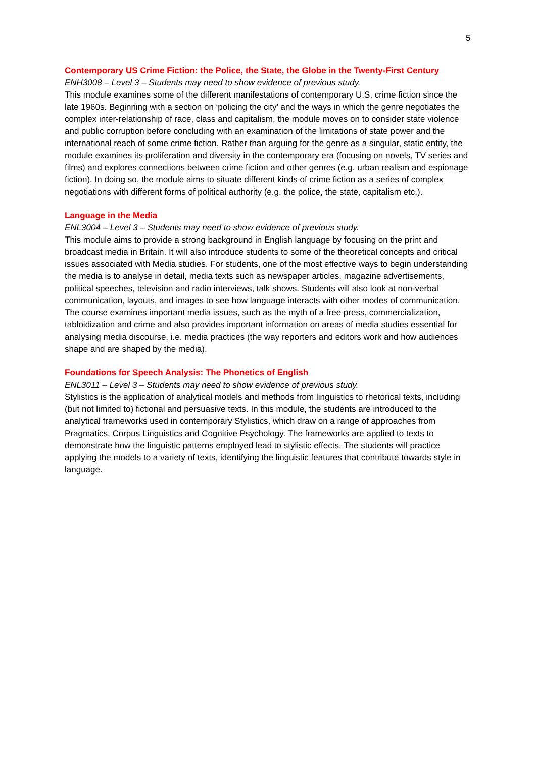5
Contemporary US Crime Fiction: the Police, the State, the Globe in the Twenty-First Century
ENH3008 – Level 3 – Students may need to show evidence of previous study.
This module examines some of the different manifestations of contemporary U.S. crime fiction since the late 1960s. Beginning with a section on ‘policing the city’ and the ways in which the genre negotiates the complex inter-relationship of race, class and capitalism, the module moves on to consider state violence and public corruption before concluding with an examination of the limitations of state power and the international reach of some crime fiction. Rather than arguing for the genre as a singular, static entity, the module examines its proliferation and diversity in the contemporary era (focusing on novels, TV series and films) and explores connections between crime fiction and other genres (e.g. urban realism and espionage fiction). In doing so, the module aims to situate different kinds of crime fiction as a series of complex negotiations with different forms of political authority (e.g. the police, the state, capitalism etc.).
Language in the Media
ENL3004 – Level 3 – Students may need to show evidence of previous study.
This module aims to provide a strong background in English language by focusing on the print and broadcast media in Britain. It will also introduce students to some of the theoretical concepts and critical issues associated with Media studies. For students, one of the most effective ways to begin understanding the media is to analyse in detail, media texts such as newspaper articles, magazine advertisements, political speeches, television and radio interviews, talk shows. Students will also look at non-verbal communication, layouts, and images to see how language interacts with other modes of communication. The course examines important media issues, such as the myth of a free press, commercialization, tabloidization and crime and also provides important information on areas of media studies essential for analysing media discourse, i.e. media practices (the way reporters and editors work and how audiences shape and are shaped by the media).
Foundations for Speech Analysis: The Phonetics of English
ENL3011 – Level 3 – Students may need to show evidence of previous study.
Stylistics is the application of analytical models and methods from linguistics to rhetorical texts, including (but not limited to) fictional and persuasive texts. In this module, the students are introduced to the analytical frameworks used in contemporary Stylistics, which draw on a range of approaches from Pragmatics, Corpus Linguistics and Cognitive Psychology. The frameworks are applied to texts to demonstrate how the linguistic patterns employed lead to stylistic effects. The students will practice applying the models to a variety of texts, identifying the linguistic features that contribute towards style in language.